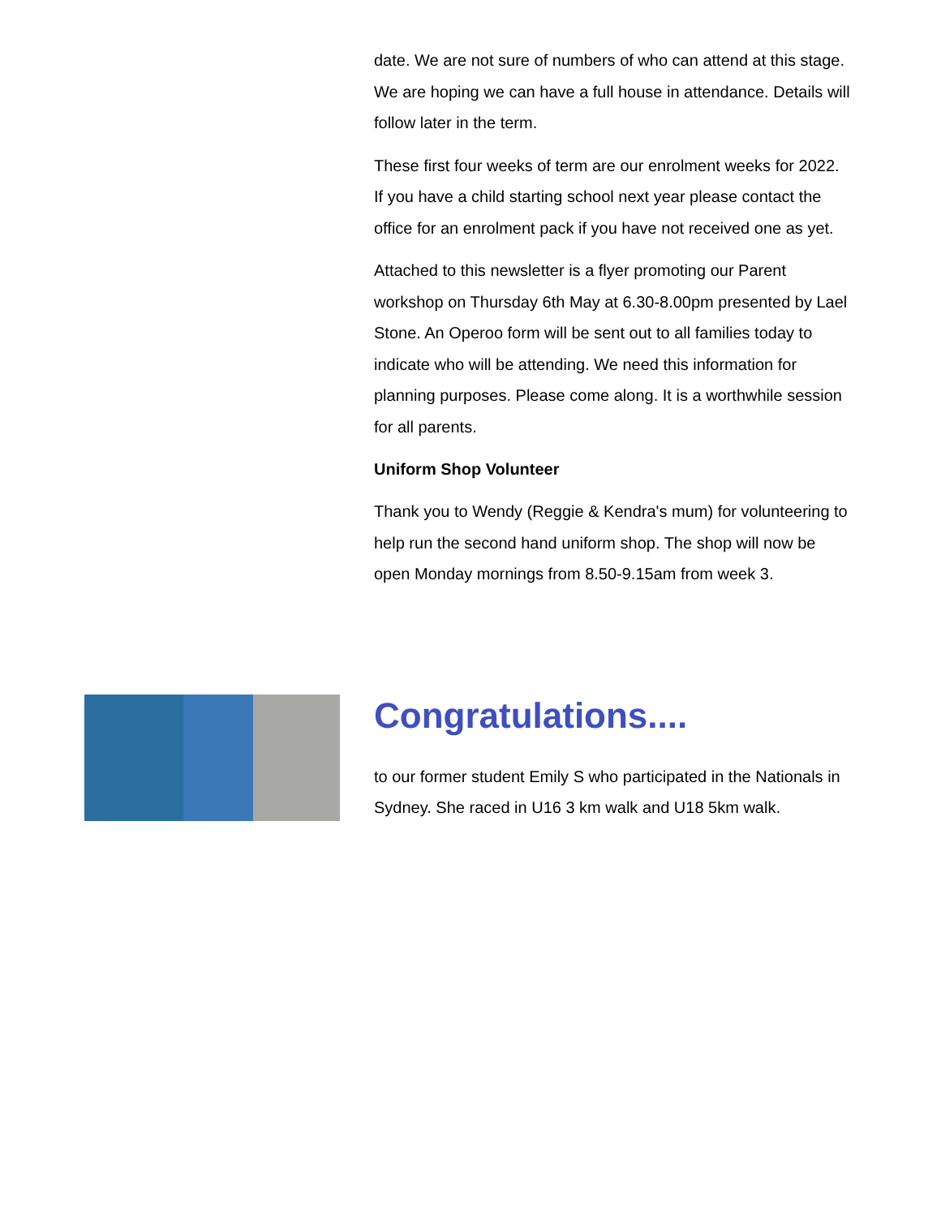date. We are not sure of numbers of who can attend at this stage. We are hoping we can have a full house in attendance. Details will follow later in the term.
These first four weeks of term are our enrolment weeks for 2022. If you have a child starting school next year please contact the office for an enrolment pack if you have not received one as yet.
Attached to this newsletter is a flyer promoting our Parent workshop on Thursday 6th May at 6.30-8.00pm presented by Lael Stone. An Operoo form will be sent out to all families today to indicate who will be attending. We need this information for planning purposes. Please come along. It is a worthwhile session for all parents.
Uniform Shop Volunteer
Thank you to Wendy (Reggie & Kendra's mum) for volunteering to help run the second hand uniform shop. The shop will now be open Monday mornings from 8.50-9.15am from week 3.
Congratulations....
to our former student Emily S who participated in the Nationals in Sydney. She raced in U16 3 km walk and U18 5km walk.